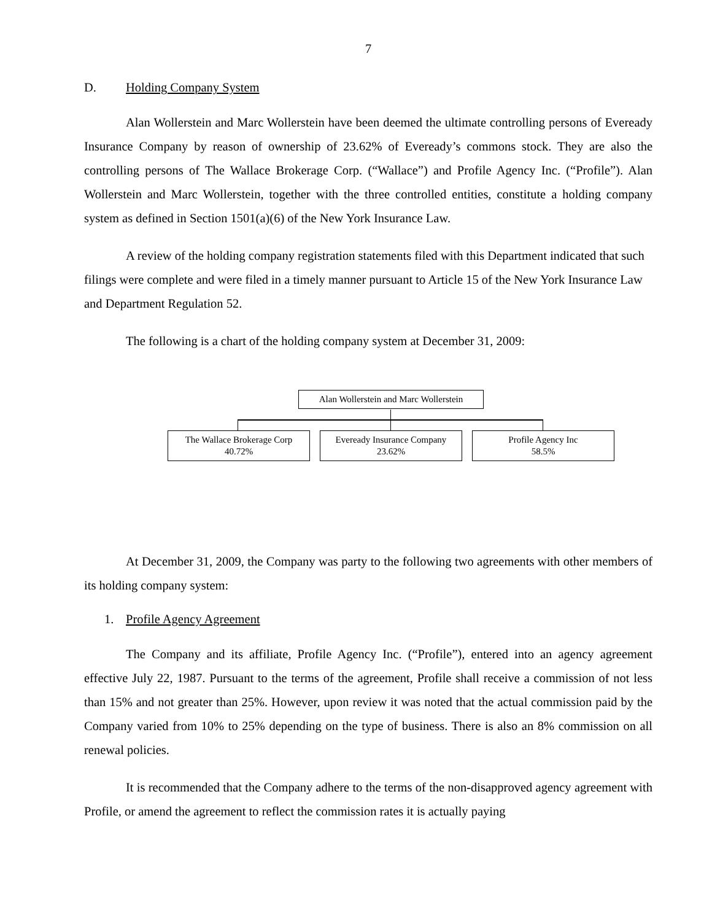7
D. Holding Company System
Alan Wollerstein and Marc Wollerstein have been deemed the ultimate controlling persons of Eveready Insurance Company by reason of ownership of 23.62% of Eveready’s commons stock. They are also the controlling persons of The Wallace Brokerage Corp. (“Wallace”) and Profile Agency Inc. (“Profile”). Alan Wollerstein and Marc Wollerstein, together with the three controlled entities, constitute a holding company system as defined in Section 1501(a)(6) of the New York Insurance Law.
A review of the holding company registration statements filed with this Department indicated that such filings were complete and were filed in a timely manner pursuant to Article 15 of the New York Insurance Law and Department Regulation 52.
The following is a chart of the holding company system at December 31, 2009:
Alan Wollerstein and Marc Wollerstein
The Wallace Brokerage Corp
40.72%
Eveready Insurance Company
23.62%
Profile Agency Inc
58.5%
At December 31, 2009, the Company was party to the following two agreements with other members of its holding company system:
1. Profile Agency Agreement
The Company and its affiliate, Profile Agency Inc. (“Profile”), entered into an agency agreement effective July 22, 1987. Pursuant to the terms of the agreement, Profile shall receive a commission of not less than 15% and not greater than 25%. However, upon review it was noted that the actual commission paid by the Company varied from 10% to 25% depending on the type of business. There is also an 8% commission on all renewal policies.
It is recommended that the Company adhere to the terms of the non-disapproved agency agreement with Profile, or amend the agreement to reflect the commission rates it is actually paying